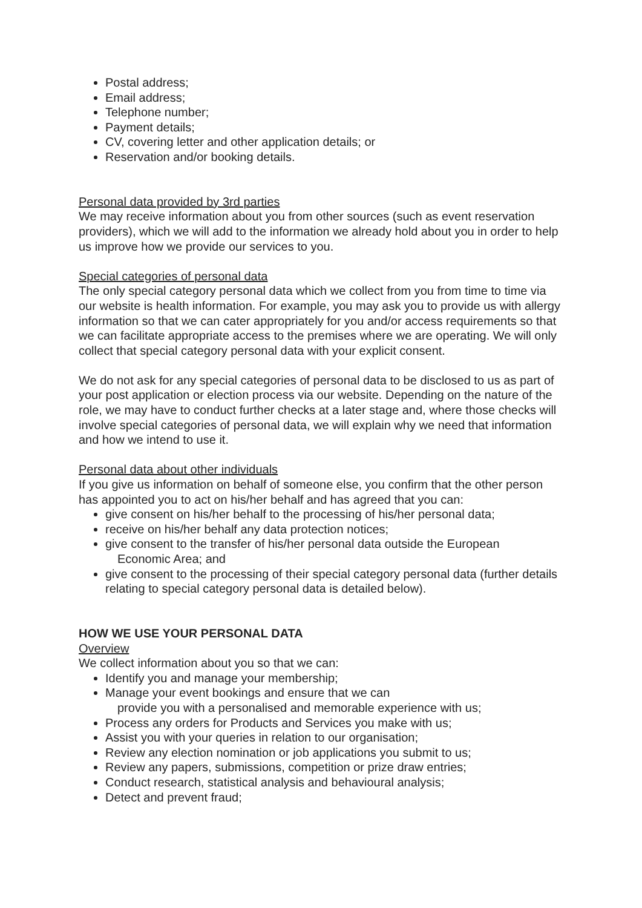Postal address;
Email address;
Telephone number;
Payment details;
CV, covering letter and other application details; or
Reservation and/or booking details.
Personal data provided by 3rd parties
We may receive information about you from other sources (such as event reservation providers), which we will add to the information we already hold about you in order to help us improve how we provide our services to you.
Special categories of personal data
The only special category personal data which we collect from you from time to time via our website is health information. For example, you may ask you to provide us with allergy information so that we can cater appropriately for you and/or access requirements so that we can facilitate appropriate access to the premises where we are operating. We will only collect that special category personal data with your explicit consent.
We do not ask for any special categories of personal data to be disclosed to us as part of your post application or election process via our website. Depending on the nature of the role, we may have to conduct further checks at a later stage and, where those checks will involve special categories of personal data, we will explain why we need that information and how we intend to use it.
Personal data about other individuals
If you give us information on behalf of someone else, you confirm that the other person has appointed you to act on his/her behalf and has agreed that you can:
give consent on his/her behalf to the processing of his/her personal data;
receive on his/her behalf any data protection notices;
give consent to the transfer of his/her personal data outside the European
Economic Area; and
give consent to the processing of their special category personal data (further details relating to special category personal data is detailed below).
HOW WE USE YOUR PERSONAL DATA
Overview
We collect information about you so that we can:
Identify you and manage your membership;
Manage your event bookings and ensure that we can
provide you with a personalised and memorable experience with us;
Process any orders for Products and Services you make with us;
Assist you with your queries in relation to our organisation;
Review any election nomination or job applications you submit to us;
Review any papers, submissions, competition or prize draw entries;
Conduct research, statistical analysis and behavioural analysis;
Detect and prevent fraud;